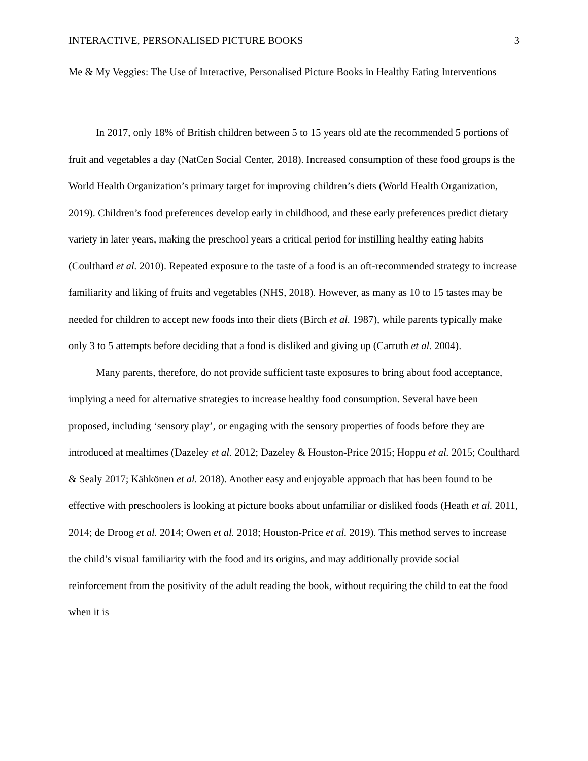INTERACTIVE, PERSONALISED PICTURE BOOKS 3
Me & My Veggies: The Use of Interactive, Personalised Picture Books in Healthy Eating Interventions
In 2017, only 18% of British children between 5 to 15 years old ate the recommended 5 portions of fruit and vegetables a day (NatCen Social Center, 2018). Increased consumption of these food groups is the World Health Organization’s primary target for improving children’s diets (World Health Organization, 2019). Children’s food preferences develop early in childhood, and these early preferences predict dietary variety in later years, making the preschool years a critical period for instilling healthy eating habits (Coulthard et al. 2010). Repeated exposure to the taste of a food is an oft-recommended strategy to increase familiarity and liking of fruits and vegetables (NHS, 2018). However, as many as 10 to 15 tastes may be needed for children to accept new foods into their diets (Birch et al. 1987), while parents typically make only 3 to 5 attempts before deciding that a food is disliked and giving up (Carruth et al. 2004).
Many parents, therefore, do not provide sufficient taste exposures to bring about food acceptance, implying a need for alternative strategies to increase healthy food consumption. Several have been proposed, including ‘sensory play’, or engaging with the sensory properties of foods before they are introduced at mealtimes (Dazeley et al. 2012; Dazeley & Houston-Price 2015; Hoppu et al. 2015; Coulthard & Sealy 2017; Kähkönen et al. 2018). Another easy and enjoyable approach that has been found to be effective with preschoolers is looking at picture books about unfamiliar or disliked foods (Heath et al. 2011, 2014; de Droog et al. 2014; Owen et al. 2018; Houston-Price et al. 2019). This method serves to increase the child’s visual familiarity with the food and its origins, and may additionally provide social reinforcement from the positivity of the adult reading the book, without requiring the child to eat the food when it is